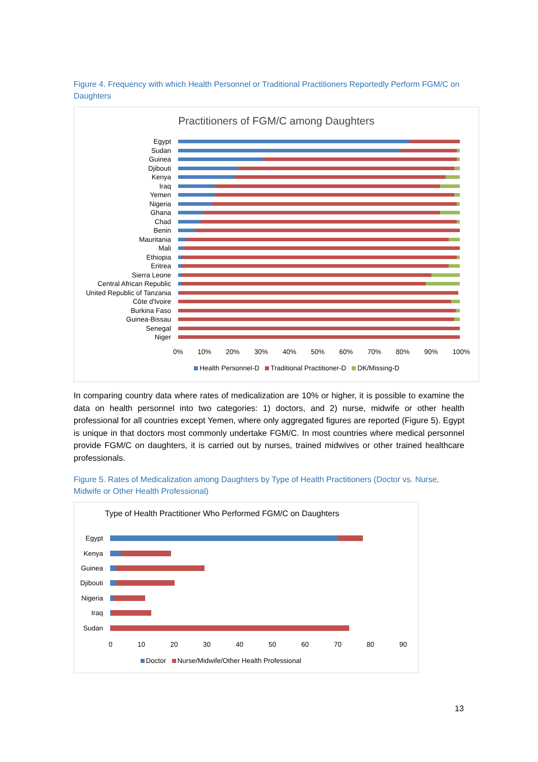Figure 4. Frequency with which Health Personnel or Traditional Practitioners Reportedly Perform FGM/C on Daughters
Practitioners of FGM/C among Daughters
Egypt
Sudan
Guinea
Djibouti
Kenya
Iraq
Yemen
Nigeria
Ghana
Chad
Benin
Mauritania
Mali
Ethiopia
Eritrea
Sierra Leone
Central African Republic
United Republic of Tanzania
Côte d'Ivoire
Burkina Faso
Guinea-Bissau
Senegal
Niger
0% 10% 20% 30% 40% 50% 60% 70% 80% 90% 100%
Health Personnel-D Traditional Practitioner-D DK/Missing-D
In comparing country data where rates of medicalization are 10% or higher, it is possible to examine the data on health personnel into two categories: 1) doctors, and 2) nurse, midwife or other health professional for all countries except Yemen, where only aggregated figures are reported (Figure 5). Egypt is unique in that doctors most commonly undertake FGM/C. In most countries where medical personnel provide FGM/C on daughters, it is carried out by nurses, trained midwives or other trained healthcare professionals.
Figure 5. Rates of Medicalization among Daughters by Type of Health Practitioners (Doctor vs. Nurse, Midwife or Other Health Professional)
Type of Health Practitioner Who Performed FGM/C on Daughters
Egypt
Kenya
Guinea
Djibouti
Nigeria
Iraq
Sudan
0 10 20 30 40 50 60 70 80 90
Doctor Nurse/Midwife/Other Health Professional
13